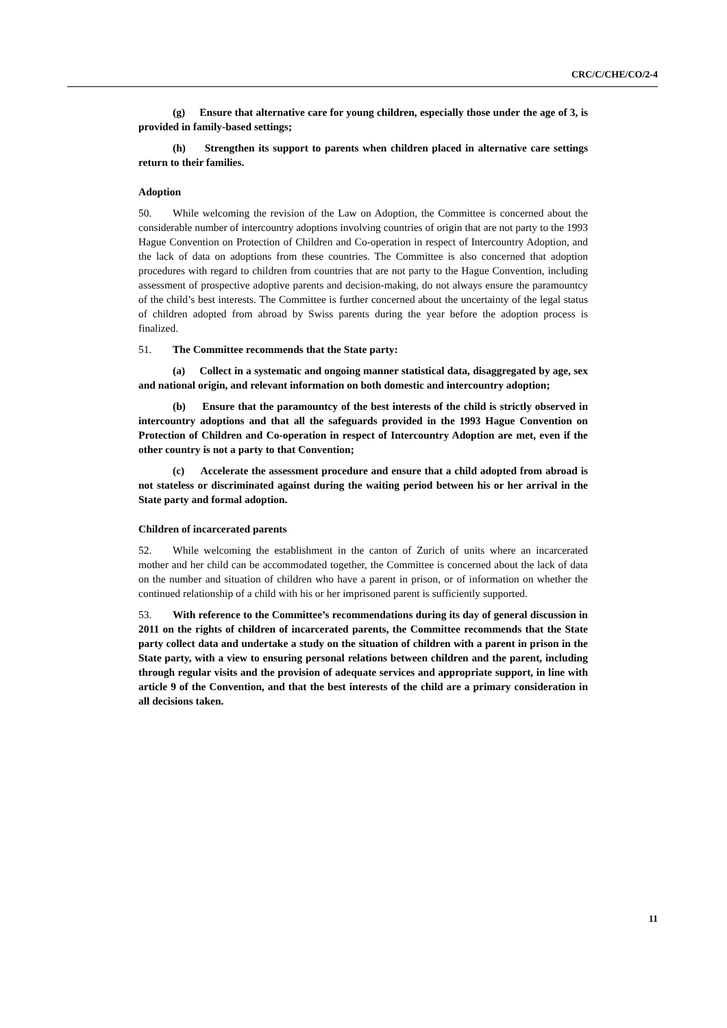CRC/C/CHE/CO/2-4
(g) Ensure that alternative care for young children, especially those under the age of 3, is provided in family-based settings;
(h) Strengthen its support to parents when children placed in alternative care settings return to their families.
Adoption
50. While welcoming the revision of the Law on Adoption, the Committee is concerned about the considerable number of intercountry adoptions involving countries of origin that are not party to the 1993 Hague Convention on Protection of Children and Co-operation in respect of Intercountry Adoption, and the lack of data on adoptions from these countries. The Committee is also concerned that adoption procedures with regard to children from countries that are not party to the Hague Convention, including assessment of prospective adoptive parents and decision-making, do not always ensure the paramountcy of the child’s best interests. The Committee is further concerned about the uncertainty of the legal status of children adopted from abroad by Swiss parents during the year before the adoption process is finalized.
51. The Committee recommends that the State party:
(a) Collect in a systematic and ongoing manner statistical data, disaggregated by age, sex and national origin, and relevant information on both domestic and intercountry adoption;
(b) Ensure that the paramountcy of the best interests of the child is strictly observed in intercountry adoptions and that all the safeguards provided in the 1993 Hague Convention on Protection of Children and Co-operation in respect of Intercountry Adoption are met, even if the other country is not a party to that Convention;
(c) Accelerate the assessment procedure and ensure that a child adopted from abroad is not stateless or discriminated against during the waiting period between his or her arrival in the State party and formal adoption.
Children of incarcerated parents
52. While welcoming the establishment in the canton of Zurich of units where an incarcerated mother and her child can be accommodated together, the Committee is concerned about the lack of data on the number and situation of children who have a parent in prison, or of information on whether the continued relationship of a child with his or her imprisoned parent is sufficiently supported.
53. With reference to the Committee’s recommendations during its day of general discussion in 2011 on the rights of children of incarcerated parents, the Committee recommends that the State party collect data and undertake a study on the situation of children with a parent in prison in the State party, with a view to ensuring personal relations between children and the parent, including through regular visits and the provision of adequate services and appropriate support, in line with article 9 of the Convention, and that the best interests of the child are a primary consideration in all decisions taken.
11